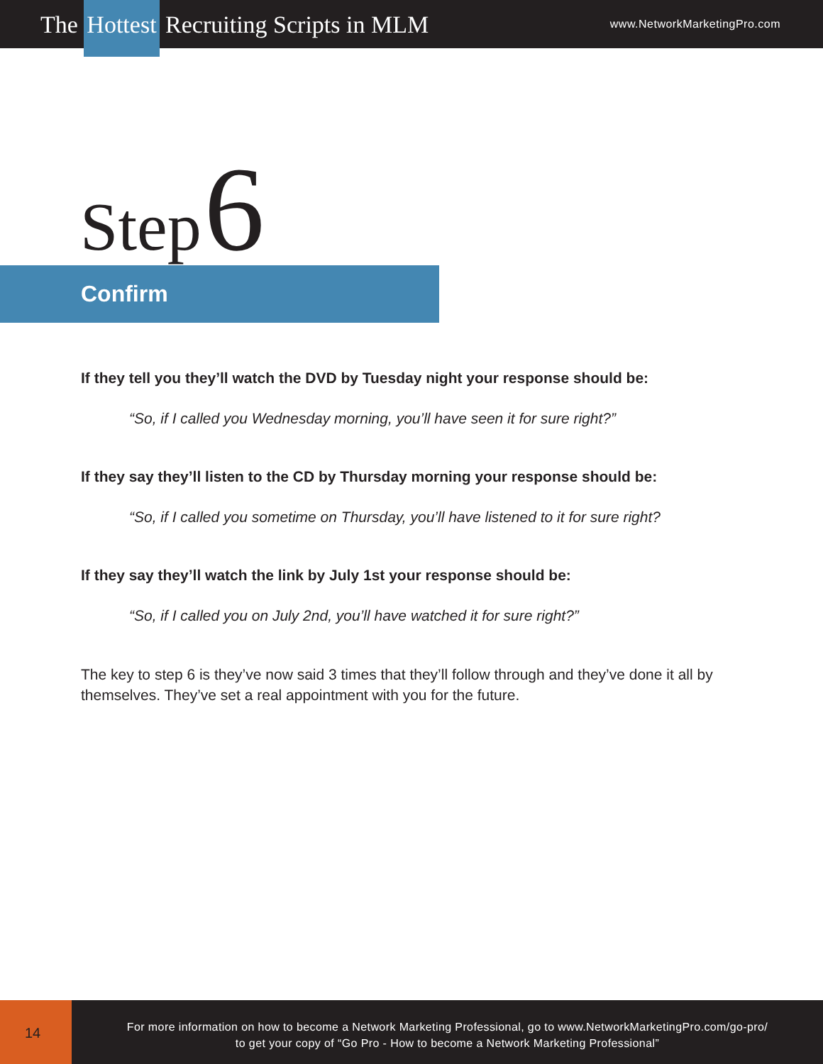The Hottest Recruiting Scripts in MLM
www.NetworkMarketingPro.com
Step 6
Confirm
If they tell you they’ll watch the DVD by Tuesday night your response should be:
“So, if I called you Wednesday morning, you’ll have seen it for sure right?”
If they say they’ll listen to the CD by Thursday morning your response should be:
“So, if I called you sometime on Thursday, you’ll have listened to it for sure right?
If they say they’ll watch the link by July 1st your response should be:
“So, if I called you on July 2nd, you’ll have watched it for sure right?”
The key to step 6 is they’ve now said 3 times that they’ll follow through and they’ve done it all by themselves. They’ve set a real appointment with you for the future.
14
For more information on how to become a Network Marketing Professional, go to www.NetworkMarketingPro.com/go-pro/
to get your copy of “Go Pro - How to become a Network Marketing Professional”